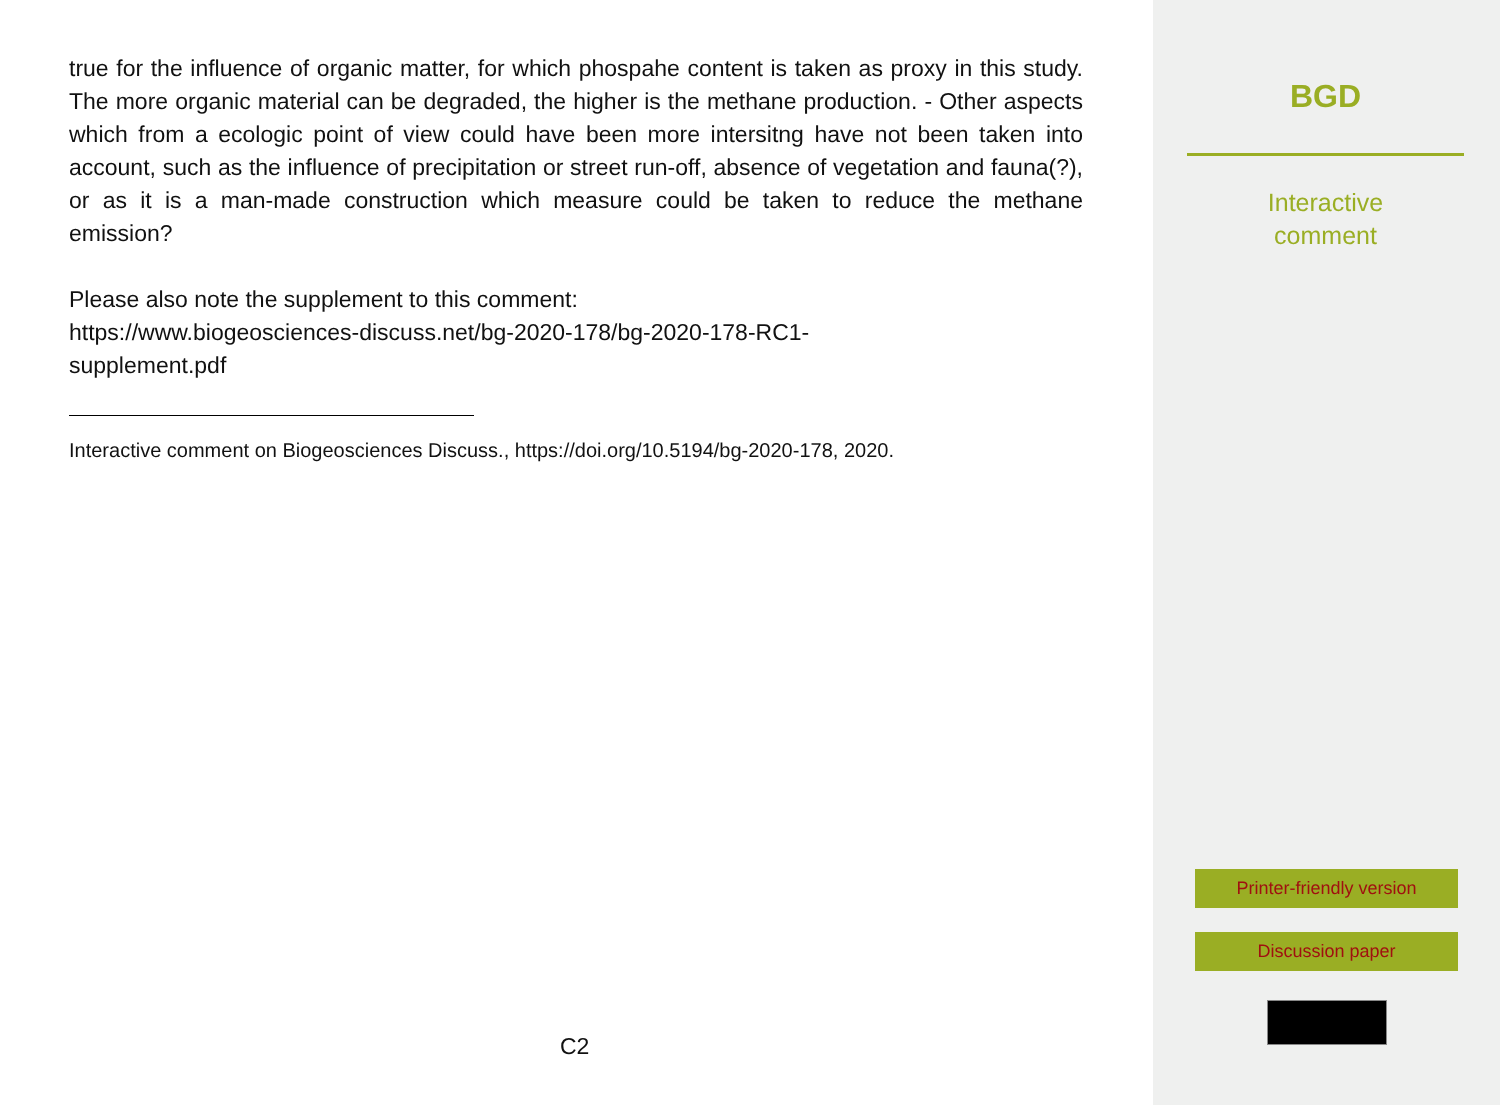true for the influence of organic matter, for which phospahe content is taken as proxy in this study. The more organic material can be degraded, the higher is the methane production. - Other aspects which from a ecologic point of view could have been more intersitng have not been taken into account, such as the influence of precipitation or street run-off, absence of vegetation and fauna(?), or as it is a man-made construction which measure could be taken to reduce the methane emission?
Please also note the supplement to this comment:
https://www.biogeosciences-discuss.net/bg-2020-178/bg-2020-178-RC1-
supplement.pdf
Interactive comment on Biogeosciences Discuss., https://doi.org/10.5194/bg-2020-178, 2020.
C2
BGD
Interactive
comment
Printer-friendly version
Discussion paper